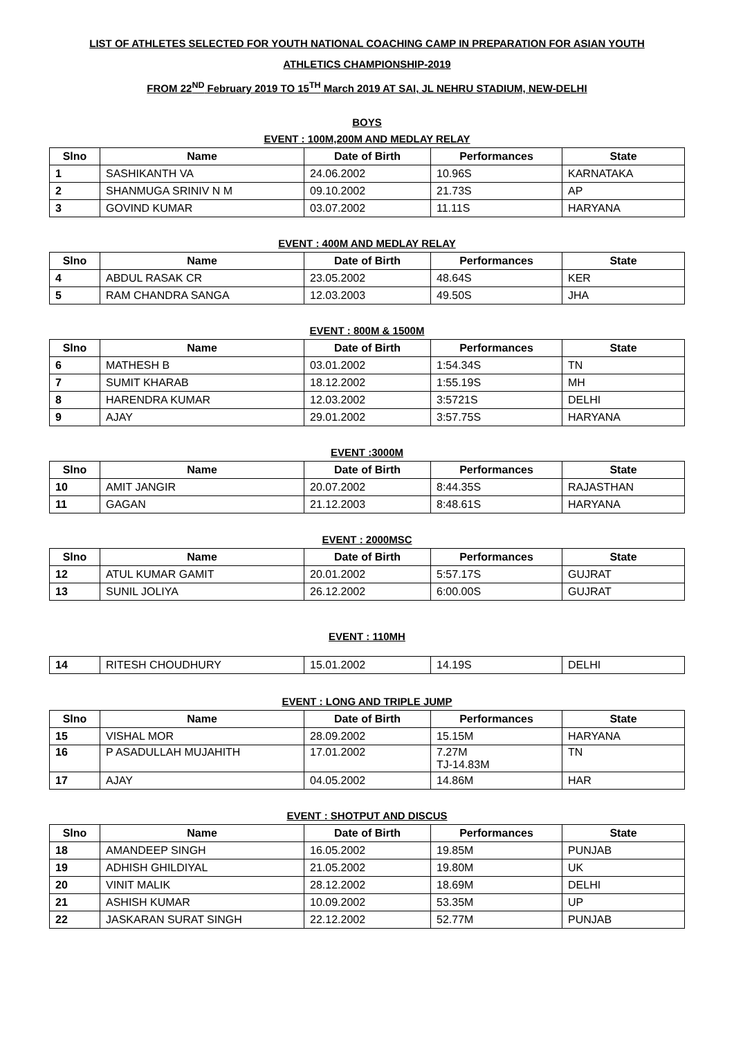LIST OF ATHLETES SELECTED FOR YOUTH NATIONAL COACHING CAMP IN PREPARATION FOR ASIAN YOUTH
ATHLETICS CHAMPIONSHIP-2019
FROM 22<sup>ND</sup> February 2019 TO 15<sup>TH</sup> March 2019 AT SAI, JL NEHRU STADIUM, NEW-DELHI
BOYS
EVENT : 100M,200M AND MEDLAY RELAY
| Slno | Name | Date of Birth | Performances | State |
| --- | --- | --- | --- | --- |
| 1 | SASHIKANTH VA | 24.06.2002 | 10.96S | KARNATAKA |
| 2 | SHANMUGA SRINIV N M | 09.10.2002 | 21.73S | AP |
| 3 | GOVIND KUMAR | 03.07.2002 | 11.11S | HARYANA |
EVENT : 400M AND MEDLAY RELAY
| Slno | Name | Date of Birth | Performances | State |
| --- | --- | --- | --- | --- |
| 4 | ABDUL RASAK CR | 23.05.2002 | 48.64S | KER |
| 5 | RAM CHANDRA SANGA | 12.03.2003 | 49.50S | JHA |
EVENT : 800M & 1500M
| Slno | Name | Date of Birth | Performances | State |
| --- | --- | --- | --- | --- |
| 6 | MATHESH B | 03.01.2002 | 1:54.34S | TN |
| 7 | SUMIT KHARAB | 18.12.2002 | 1:55.19S | MH |
| 8 | HARENDRA KUMAR | 12.03.2002 | 3:5721S | DELHI |
| 9 | AJAY | 29.01.2002 | 3:57.75S | HARYANA |
EVENT :3000M
| Slno | Name | Date of Birth | Performances | State |
| --- | --- | --- | --- | --- |
| 10 | AMIT JANGIR | 20.07.2002 | 8:44.35S | RAJASTHAN |
| 11 | GAGAN | 21.12.2003 | 8:48.61S | HARYANA |
EVENT : 2000MSC
| Slno | Name | Date of Birth | Performances | State |
| --- | --- | --- | --- | --- |
| 12 | ATUL KUMAR GAMIT | 20.01.2002 | 5:57.17S | GUJRAT |
| 13 | SUNIL JOLIYA | 26.12.2002 | 6:00.00S | GUJRAT |
EVENT : 110MH
| 14 | RITESH CHOUDHURY | 15.01.2002 | 14.19S | DELHI |
EVENT : LONG AND TRIPLE JUMP
| Slno | Name | Date of Birth | Performances | State |
| --- | --- | --- | --- | --- |
| 15 | VISHAL MOR | 28.09.2002 | 15.15M | HARYANA |
| 16 | P ASADULLAH MUJAHITH | 17.01.2002 | 7.27M TJ-14.83M | TN |
| 17 | AJAY | 04.05.2002 | 14.86M | HAR |
EVENT : SHOTPUT AND DISCUS
| Slno | Name | Date of Birth | Performances | State |
| --- | --- | --- | --- | --- |
| 18 | AMANDEEP SINGH | 16.05.2002 | 19.85M | PUNJAB |
| 19 | ADHISH GHILDIYAL | 21.05.2002 | 19.80M | UK |
| 20 | VINIT MALIK | 28.12.2002 | 18.69M | DELHI |
| 21 | ASHISH KUMAR | 10.09.2002 | 53.35M | UP |
| 22 | JASKARAN SURAT SINGH | 22.12.2002 | 52.77M | PUNJAB |